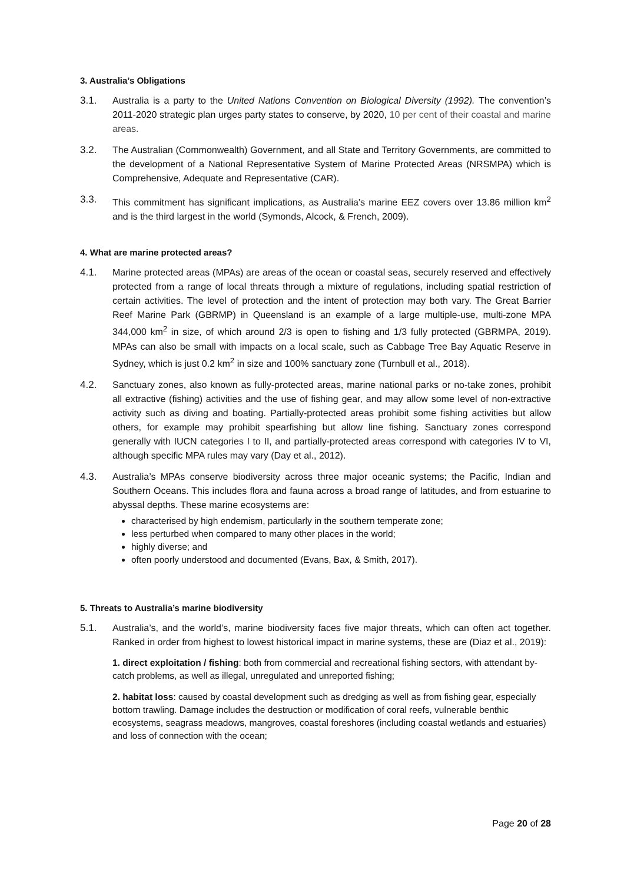3. Australia’s Obligations
3.1. Australia is a party to the United Nations Convention on Biological Diversity (1992). The convention’s 2011-2020 strategic plan urges party states to conserve, by 2020, 10 per cent of their coastal and marine areas.
3.2. The Australian (Commonwealth) Government, and all State and Territory Governments, are committed to the development of a National Representative System of Marine Protected Areas (NRSMPA) which is Comprehensive, Adequate and Representative (CAR).
3.3. This commitment has significant implications, as Australia’s marine EEZ covers over 13.86 million km<sup>2</sup> and is the third largest in the world (Symonds, Alcock, & French, 2009).
4. What are marine protected areas?
4.1. Marine protected areas (MPAs) are areas of the ocean or coastal seas, securely reserved and effectively protected from a range of local threats through a mixture of regulations, including spatial restriction of certain activities. The level of protection and the intent of protection may both vary. The Great Barrier Reef Marine Park (GBRMP) in Queensland is an example of a large multiple-use, multi-zone MPA 344,000 km<sup>2</sup> in size, of which around 2/3 is open to fishing and 1/3 fully protected (GBRMPA, 2019). MPAs can also be small with impacts on a local scale, such as Cabbage Tree Bay Aquatic Reserve in Sydney, which is just 0.2 km<sup>2</sup> in size and 100% sanctuary zone (Turnbull et al., 2018).
4.2. Sanctuary zones, also known as fully-protected areas, marine national parks or no-take zones, prohibit all extractive (fishing) activities and the use of fishing gear, and may allow some level of non-extractive activity such as diving and boating. Partially-protected areas prohibit some fishing activities but allow others, for example may prohibit spearfishing but allow line fishing. Sanctuary zones correspond generally with IUCN categories I to II, and partially-protected areas correspond with categories IV to VI, although specific MPA rules may vary (Day et al., 2012).
4.3. Australia’s MPAs conserve biodiversity across three major oceanic systems; the Pacific, Indian and Southern Oceans. This includes flora and fauna across a broad range of latitudes, and from estuarine to abyssal depths. These marine ecosystems are:
characterised by high endemism, particularly in the southern temperate zone;
less perturbed when compared to many other places in the world;
highly diverse; and
often poorly understood and documented (Evans, Bax, & Smith, 2017).
5. Threats to Australia’s marine biodiversity
5.1. Australia’s, and the world’s, marine biodiversity faces five major threats, which can often act together. Ranked in order from highest to lowest historical impact in marine systems, these are (Diaz et al., 2019):
1. direct exploitation / fishing: both from commercial and recreational fishing sectors, with attendant by-catch problems, as well as illegal, unregulated and unreported fishing;
2. habitat loss: caused by coastal development such as dredging as well as from fishing gear, especially bottom trawling. Damage includes the destruction or modification of coral reefs, vulnerable benthic ecosystems, seagrass meadows, mangroves, coastal foreshores (including coastal wetlands and estuaries) and loss of connection with the ocean;
Page 20 of 28